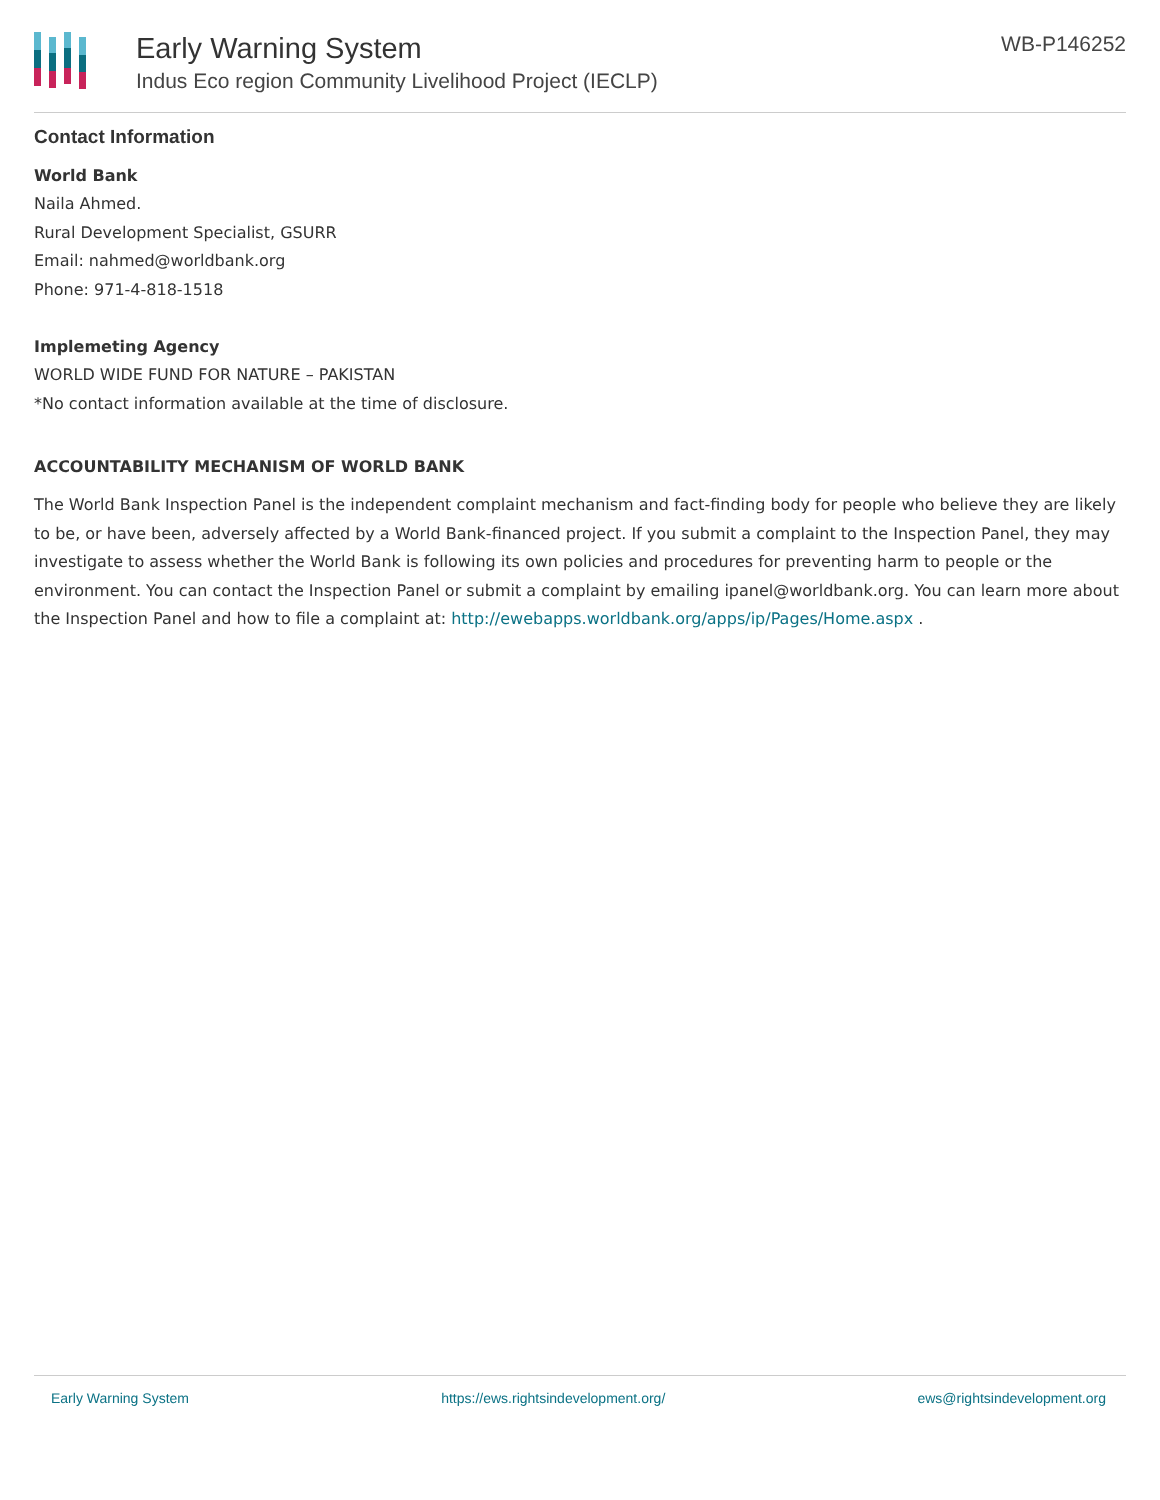Early Warning System
Indus Eco region Community Livelihood Project (IECLP)
WB-P146252
Contact Information
World Bank
Naila Ahmed.
Rural Development Specialist, GSURR
Email: nahmed@worldbank.org
Phone: 971-4-818-1518
Implemeting Agency
WORLD WIDE FUND FOR NATURE – PAKISTAN
*No contact information available at the time of disclosure.
ACCOUNTABILITY MECHANISM OF WORLD BANK
The World Bank Inspection Panel is the independent complaint mechanism and fact-finding body for people who believe they are likely to be, or have been, adversely affected by a World Bank-financed project. If you submit a complaint to the Inspection Panel, they may investigate to assess whether the World Bank is following its own policies and procedures for preventing harm to people or the environment. You can contact the Inspection Panel or submit a complaint by emailing ipanel@worldbank.org. You can learn more about the Inspection Panel and how to file a complaint at: http://ewebapps.worldbank.org/apps/ip/Pages/Home.aspx .
Early Warning System https://ews.rightsindevelopment.org/ ews@rightsindevelopment.org